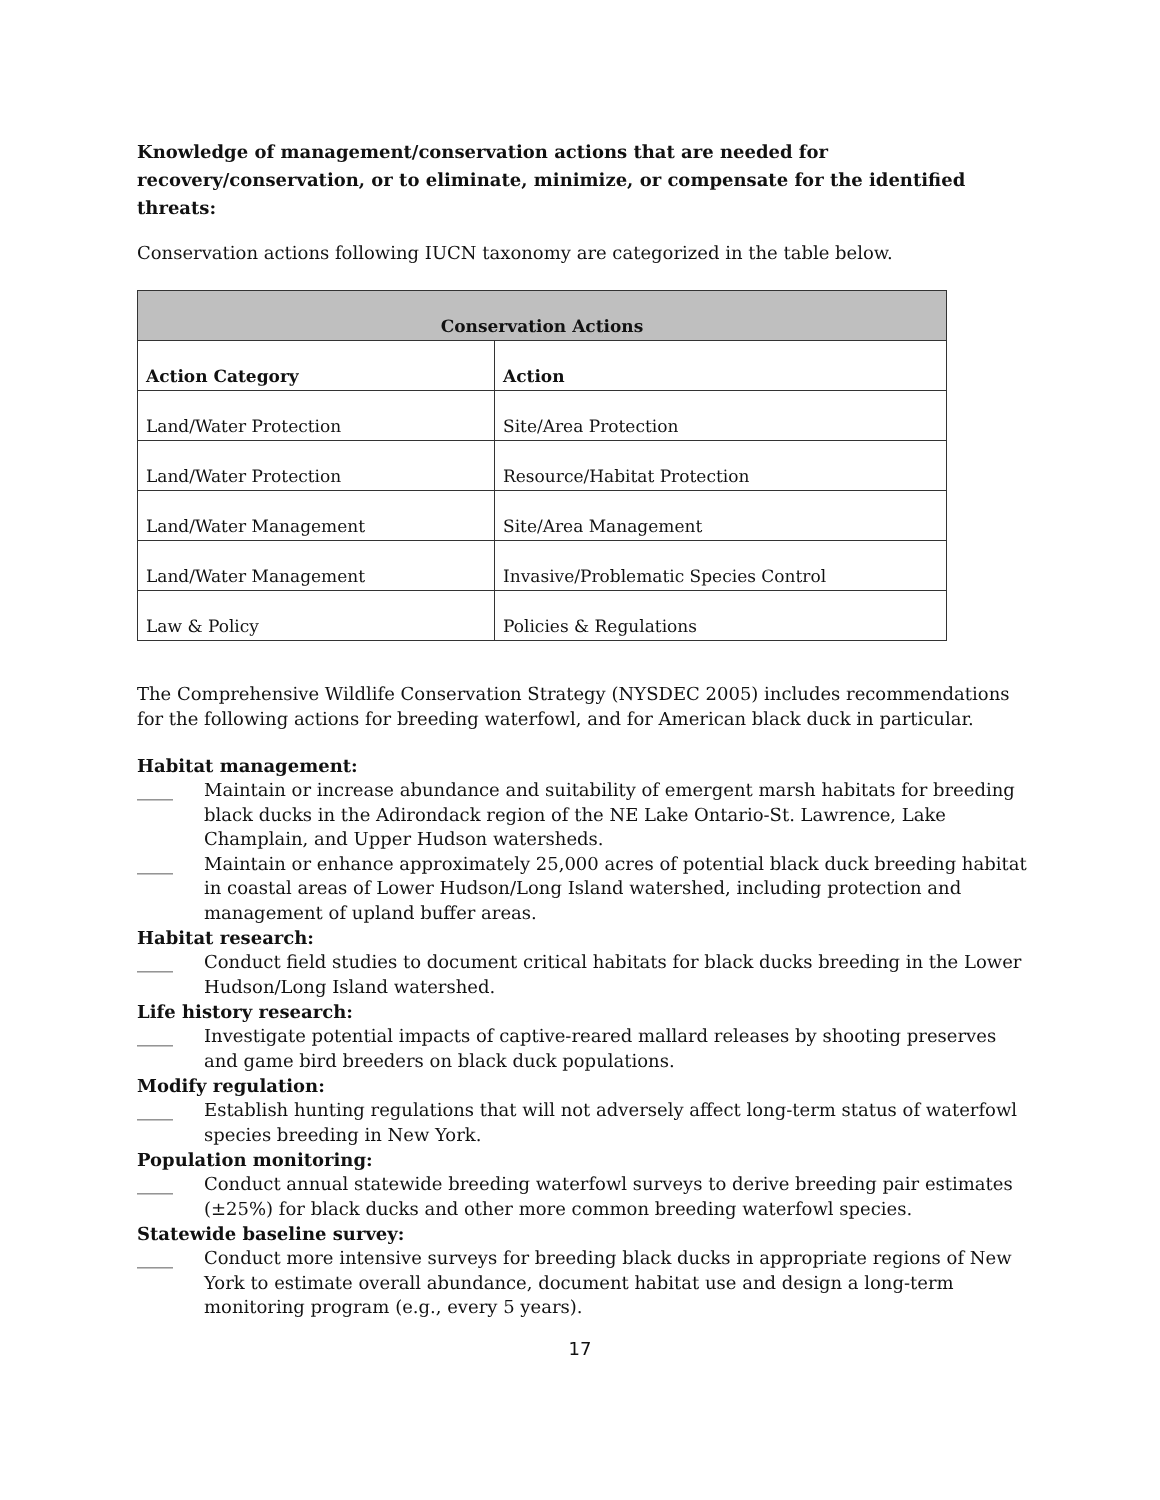Knowledge of management/conservation actions that are needed for recovery/conservation, or to eliminate, minimize, or compensate for the identified threats:
Conservation actions following IUCN taxonomy are categorized in the table below.
| Conservation Actions | |
| --- | --- |
| Action Category | Action |
| Land/Water Protection | Site/Area Protection |
| Land/Water Protection | Resource/Habitat Protection |
| Land/Water Management | Site/Area Management |
| Land/Water Management | Invasive/Problematic Species Control |
| Law & Policy | Policies & Regulations |
The Comprehensive Wildlife Conservation Strategy (NYSDEC 2005) includes recommendations for the following actions for breeding waterfowl, and for American black duck in particular.
Habitat management:
____ Maintain or increase abundance and suitability of emergent marsh habitats for breeding black ducks in the Adirondack region of the NE Lake Ontario-St. Lawrence, Lake Champlain, and Upper Hudson watersheds.
____ Maintain or enhance approximately 25,000 acres of potential black duck breeding habitat in coastal areas of Lower Hudson/Long Island watershed, including protection and management of upland buffer areas.
Habitat research:
____ Conduct field studies to document critical habitats for black ducks breeding in the Lower Hudson/Long Island watershed.
Life history research:
____ Investigate potential impacts of captive-reared mallard releases by shooting preserves and game bird breeders on black duck populations.
Modify regulation:
____ Establish hunting regulations that will not adversely affect long-term status of waterfowl species breeding in New York.
Population monitoring:
____ Conduct annual statewide breeding waterfowl surveys to derive breeding pair estimates (±25%) for black ducks and other more common breeding waterfowl species.
Statewide baseline survey:
____ Conduct more intensive surveys for breeding black ducks in appropriate regions of New York to estimate overall abundance, document habitat use and design a long-term monitoring program (e.g., every 5 years).
17